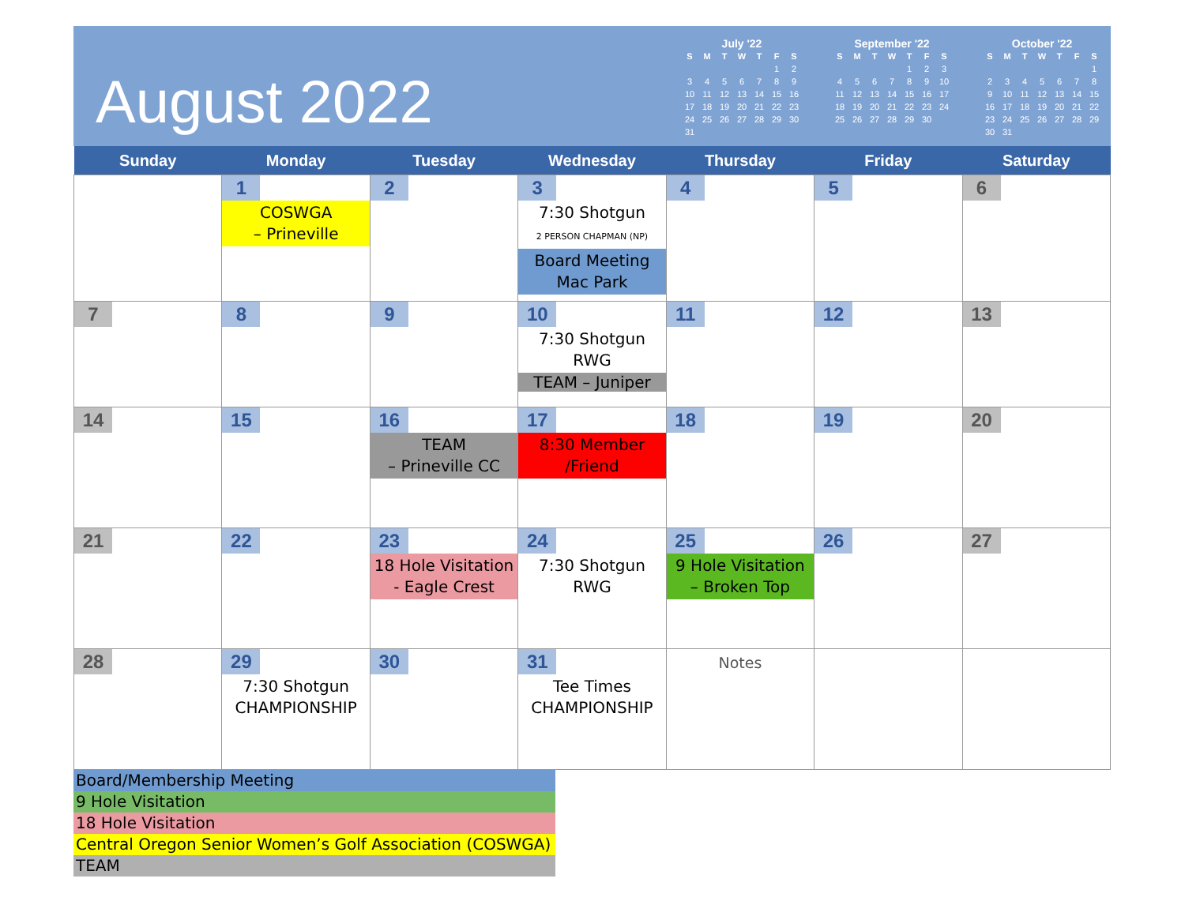August 2022
July '22
| S | M | T | W | T | F | S |
| --- | --- | --- | --- | --- | --- | --- |
| | | | | | 1 | 2 |
| 3 | 4 | 5 | 6 | 7 | 8 | 9 |
| 10 | 11 | 12 | 13 | 14 | 15 | 16 |
| 17 | 18 | 19 | 20 | 21 | 22 | 23 |
| 24 | 25 | 26 | 27 | 28 | 29 | 30 |
| 31 | | | | | | |
September '22
| S | M | T | W | T | F | S |
| --- | --- | --- | --- | --- | --- | --- |
| | | | | 1 | 2 | 3 |
| 4 | 5 | 6 | 7 | 8 | 9 | 10 |
| 11 | 12 | 13 | 14 | 15 | 16 | 17 |
| 18 | 19 | 20 | 21 | 22 | 23 | 24 |
| 25 | 26 | 27 | 28 | 29 | 30 | |
October '22
| S | M | T | W | T | F | S |
| --- | --- | --- | --- | --- | --- | --- |
| | | | | | | 1 |
| 2 | 3 | 4 | 5 | 6 | 7 | 8 |
| 9 | 10 | 11 | 12 | 13 | 14 | 15 |
| 16 | 17 | 18 | 19 | 20 | 21 | 22 |
| 23 | 24 | 25 | 26 | 27 | 28 | 29 |
| 30 | 31 | | | | | |
| Sunday | Monday | Tuesday | Wednesday | Thursday | Friday | Saturday |
| --- | --- | --- | --- | --- | --- | --- |
| | 1 COSWGA – Prineville | 2 | 3 7:30 Shotgun 2 PERSON CHAPMAN (NP) Board Meeting Mac Park | 4 | 5 | 6 |
| 7 | 8 | 9 | 10 7:30 Shotgun RWG TEAM – Juniper | 11 | 12 | 13 |
| 14 | 15 | 16 TEAM – Prineville CC | 17 8:30 Member /Friend | 18 | 19 | 20 |
| 21 | 22 | 23 18 Hole Visitation - Eagle Crest | 24 7:30 Shotgun RWG | 25 9 Hole Visitation – Broken Top | 26 | 27 |
| 28 | 29 7:30 Shotgun CHAMPIONSHIP | 30 | 31 Tee Times CHAMPIONSHIP | Notes | | |
Board/Membership Meeting
9 Hole Visitation
18 Hole Visitation
Central Oregon Senior Women’s Golf Association (COSWGA)
TEAM